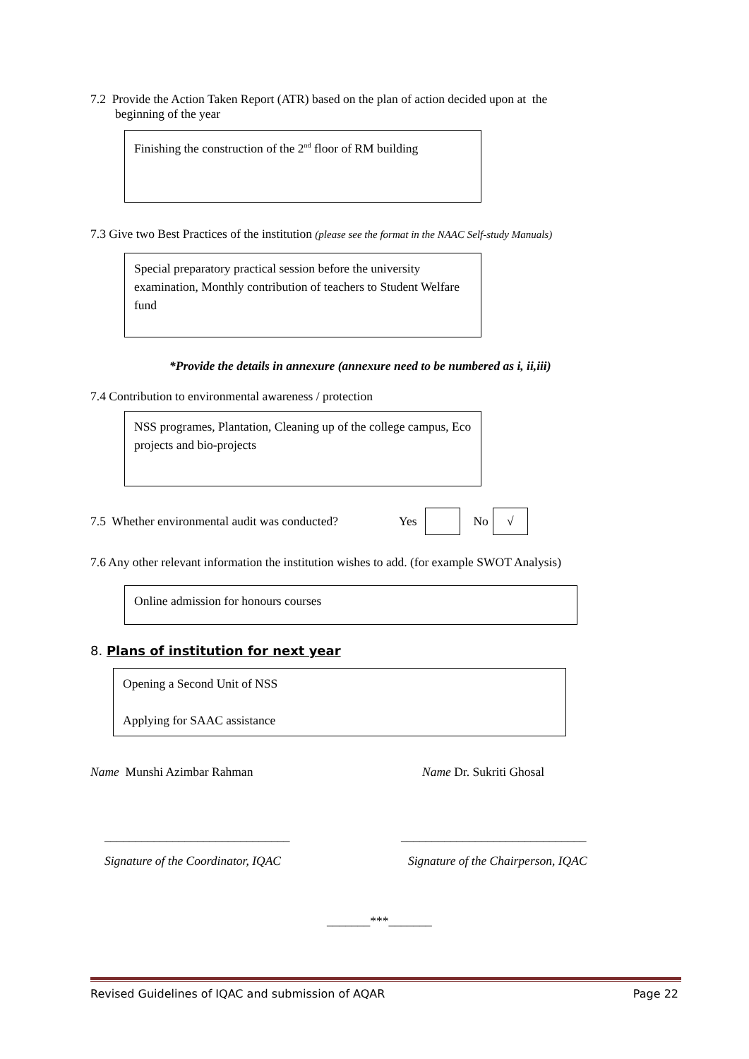7.2 Provide the Action Taken Report (ATR) based on the plan of action decided upon at the
beginning of the year
Finishing the construction of the 2<sup>nd</sup> floor of RM building
7.3 Give two Best Practices of the institution (please see the format in the NAAC Self-study Manuals)
Special preparatory practical session before the university examination, Monthly contribution of teachers to Student Welfare fund
*Provide the details in annexure (annexure need to be numbered as i, ii,iii)
7.4 Contribution to environmental awareness / protection
NSS programes, Plantation, Cleaning up of the college campus, Eco projects and bio-projects
7.5 Whether environmental audit was conducted? Yes No √
7.6 Any other relevant information the institution wishes to add. (for example SWOT Analysis)
Online admission for honours courses
8. Plans of institution for next year
Opening a Second Unit of NSS
Applying for SAAC assistance
Name Munshi Azimbar Rahman Name Dr. Sukriti Ghosal
______________________________ ______________________________
Signature of the Coordinator, IQAC Signature of the Chairperson, IQAC
_______***_______
Revised Guidelines of IQAC and submission of AQAR Page 22